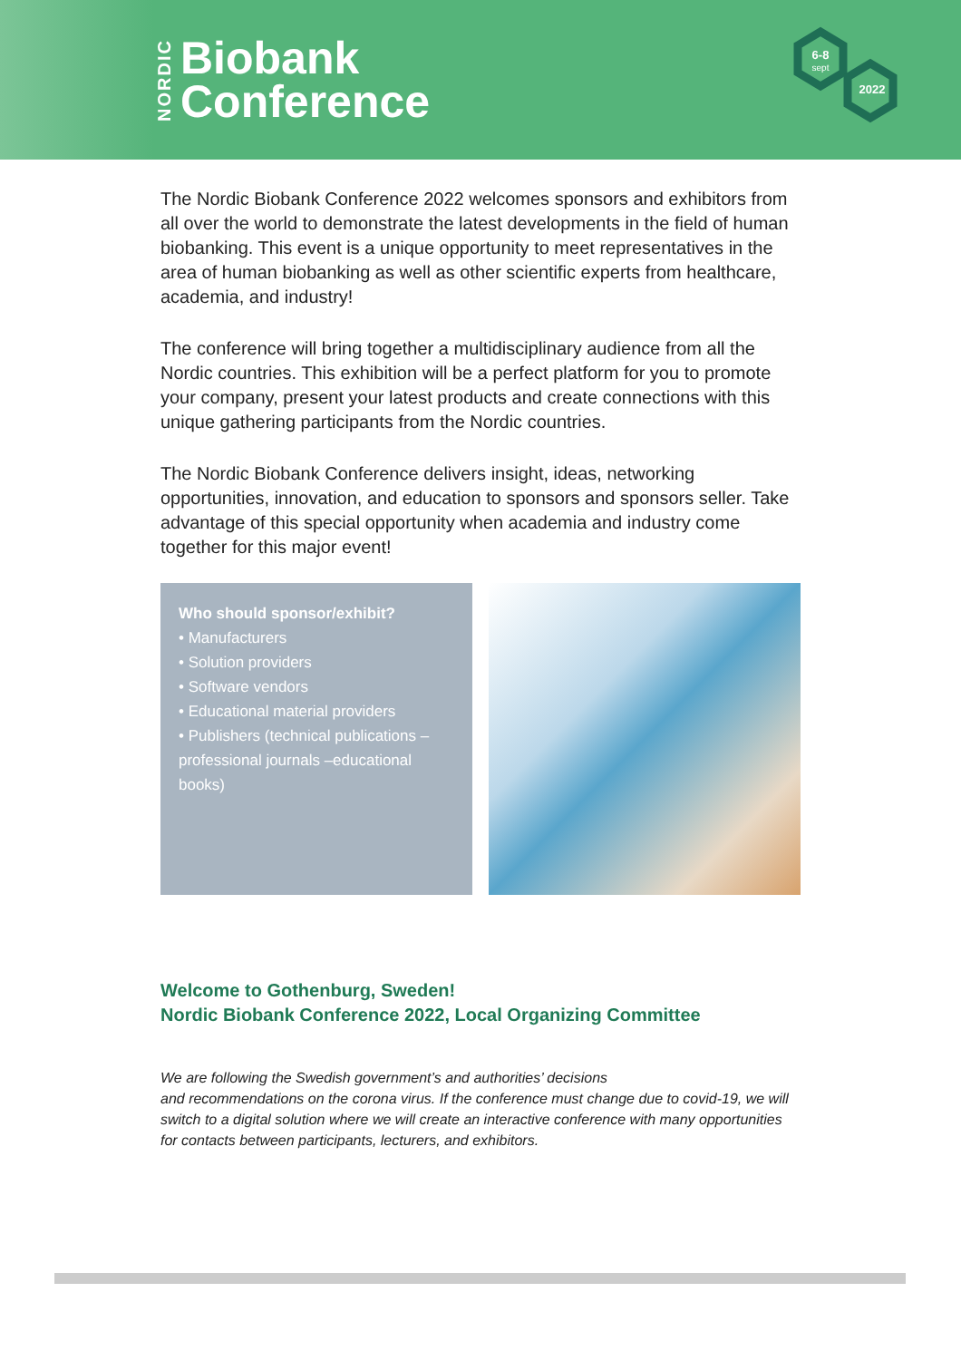NORDIC
Biobank
Conference
6-8
sept
2022
The Nordic Biobank Conference 2022 welcomes sponsors and exhibitors from all over the world to demonstrate the latest developments in the field of human biobanking. This event is a unique opportunity to meet representatives in the area of human biobanking as well as other scientific experts from healthcare, academia, and industry!
The conference will bring together a multidisciplinary audience from all the Nordic countries. This exhibition will be a perfect platform for you to promote your company, present your latest products and create connections with this unique gathering participants from the Nordic countries.
The Nordic Biobank Conference delivers insight, ideas, networking opportunities, innovation, and education to sponsors and sponsors seller. Take advantage of this special opportunity when academia and industry come together for this major event!
Who should sponsor/exhibit?
• Manufacturers
• Solution providers
• Software vendors
• Educational material providers
• Publishers (technical publications – professional journals –educational books)
Welcome to Gothenburg, Sweden!
Nordic Biobank Conference 2022, Local Organizing Committee
We are following the Swedish government’s and authorities’ decisions
and recommendations on the corona virus. If the conference must change due to covid-19, we will switch to a digital solution where we will create an interactive conference with many opportunities for contacts between participants, lecturers, and exhibitors.